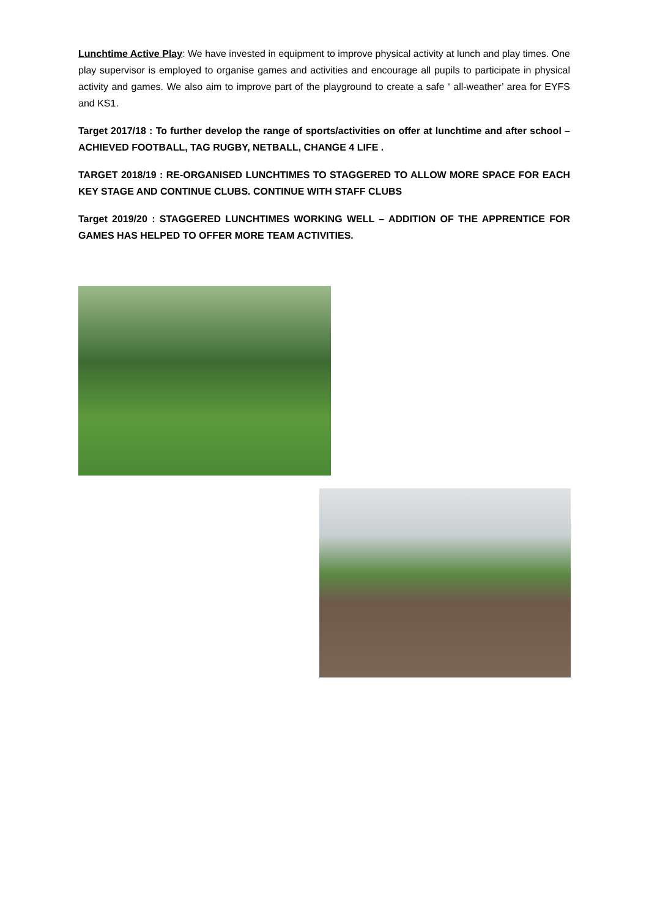Lunchtime Active Play: We have invested in equipment to improve physical activity at lunch and play times. One play supervisor is employed to organise games and activities and encourage all pupils to participate in physical activity and games. We also aim to improve part of the playground to create a safe ‘ all-weather’ area for EYFS and KS1.
Target 2017/18 : To further develop the range of sports/activities on offer at lunchtime and after school – ACHIEVED FOOTBALL, TAG RUGBY, NETBALL, CHANGE 4 LIFE .
TARGET 2018/19 : RE-ORGANISED LUNCHTIMES TO STAGGERED TO ALLOW MORE SPACE FOR EACH KEY STAGE AND CONTINUE CLUBS. CONTINUE WITH STAFF CLUBS
Target 2019/20 : STAGGERED LUNCHTIMES WORKING WELL – ADDITION OF THE APPRENTICE FOR GAMES HAS HELPED TO OFFER MORE TEAM ACTIVITIES.